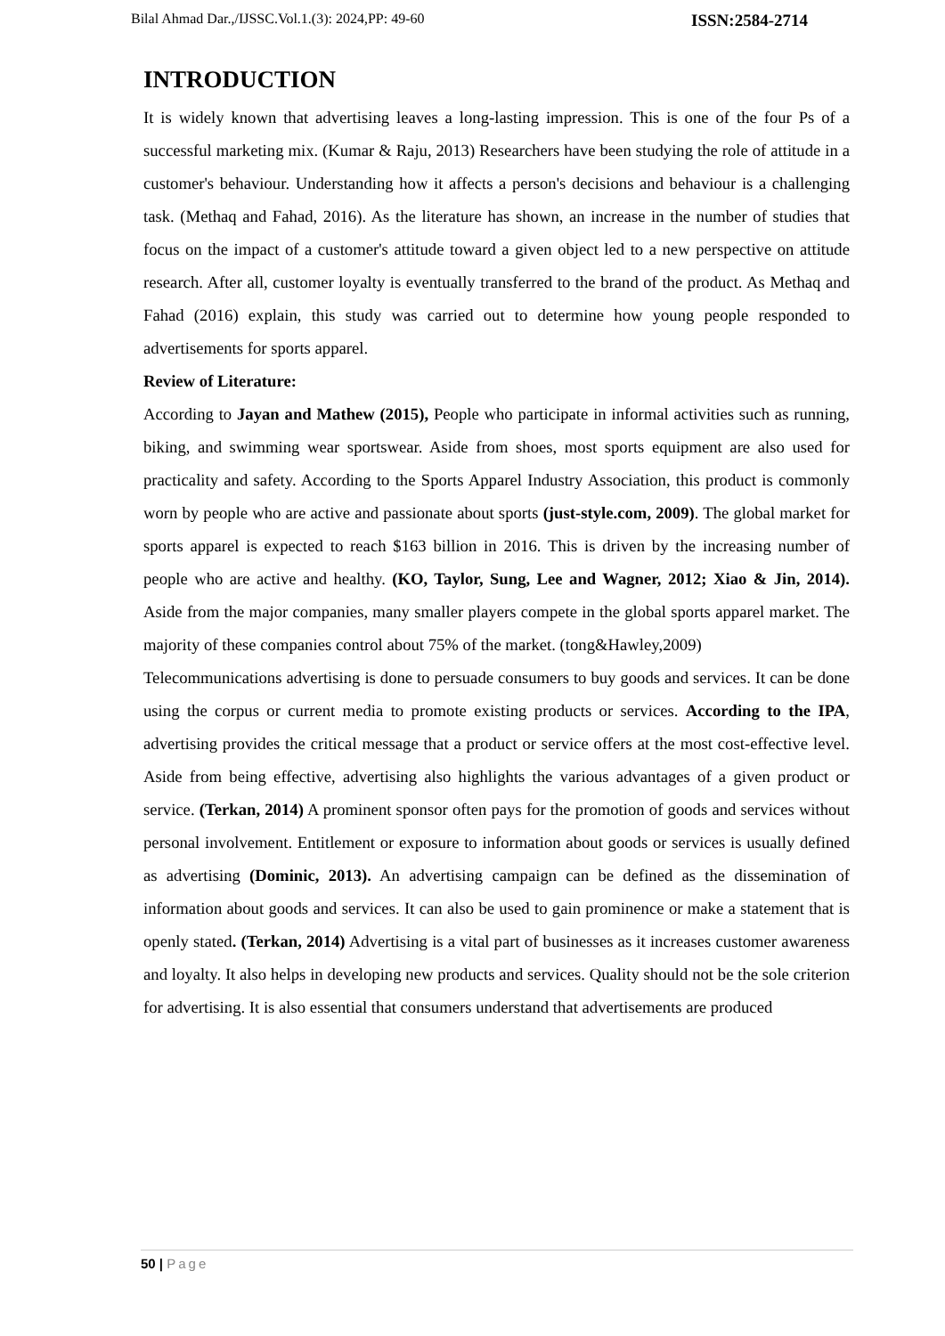Bilal Ahmad Dar.,/IJSSC.Vol.1.(3): 2024,PP: 49-60 ISSN:2584-2714
INTRODUCTION
It is widely known that advertising leaves a long-lasting impression. This is one of the four Ps of a successful marketing mix. (Kumar & Raju, 2013) Researchers have been studying the role of attitude in a customer's behaviour. Understanding how it affects a person's decisions and behaviour is a challenging task. (Methaq and Fahad, 2016). As the literature has shown, an increase in the number of studies that focus on the impact of a customer's attitude toward a given object led to a new perspective on attitude research. After all, customer loyalty is eventually transferred to the brand of the product. As Methaq and Fahad (2016) explain, this study was carried out to determine how young people responded to advertisements for sports apparel.
Review of Literature:
According to Jayan and Mathew (2015), People who participate in informal activities such as running, biking, and swimming wear sportswear. Aside from shoes, most sports equipment are also used for practicality and safety. According to the Sports Apparel Industry Association, this product is commonly worn by people who are active and passionate about sports (just-style.com, 2009). The global market for sports apparel is expected to reach $163 billion in 2016. This is driven by the increasing number of people who are active and healthy. (KO, Taylor, Sung, Lee and Wagner, 2012; Xiao & Jin, 2014). Aside from the major companies, many smaller players compete in the global sports apparel market. The majority of these companies control about 75% of the market. (tong&Hawley,2009)
Telecommunications advertising is done to persuade consumers to buy goods and services. It can be done using the corpus or current media to promote existing products or services. According to the IPA, advertising provides the critical message that a product or service offers at the most cost-effective level. Aside from being effective, advertising also highlights the various advantages of a given product or service. (Terkan, 2014) A prominent sponsor often pays for the promotion of goods and services without personal involvement. Entitlement or exposure to information about goods or services is usually defined as advertising (Dominic, 2013). An advertising campaign can be defined as the dissemination of information about goods and services. It can also be used to gain prominence or make a statement that is openly stated. (Terkan, 2014) Advertising is a vital part of businesses as it increases customer awareness and loyalty. It also helps in developing new products and services. Quality should not be the sole criterion for advertising. It is also essential that consumers understand that advertisements are produced
50 | Page